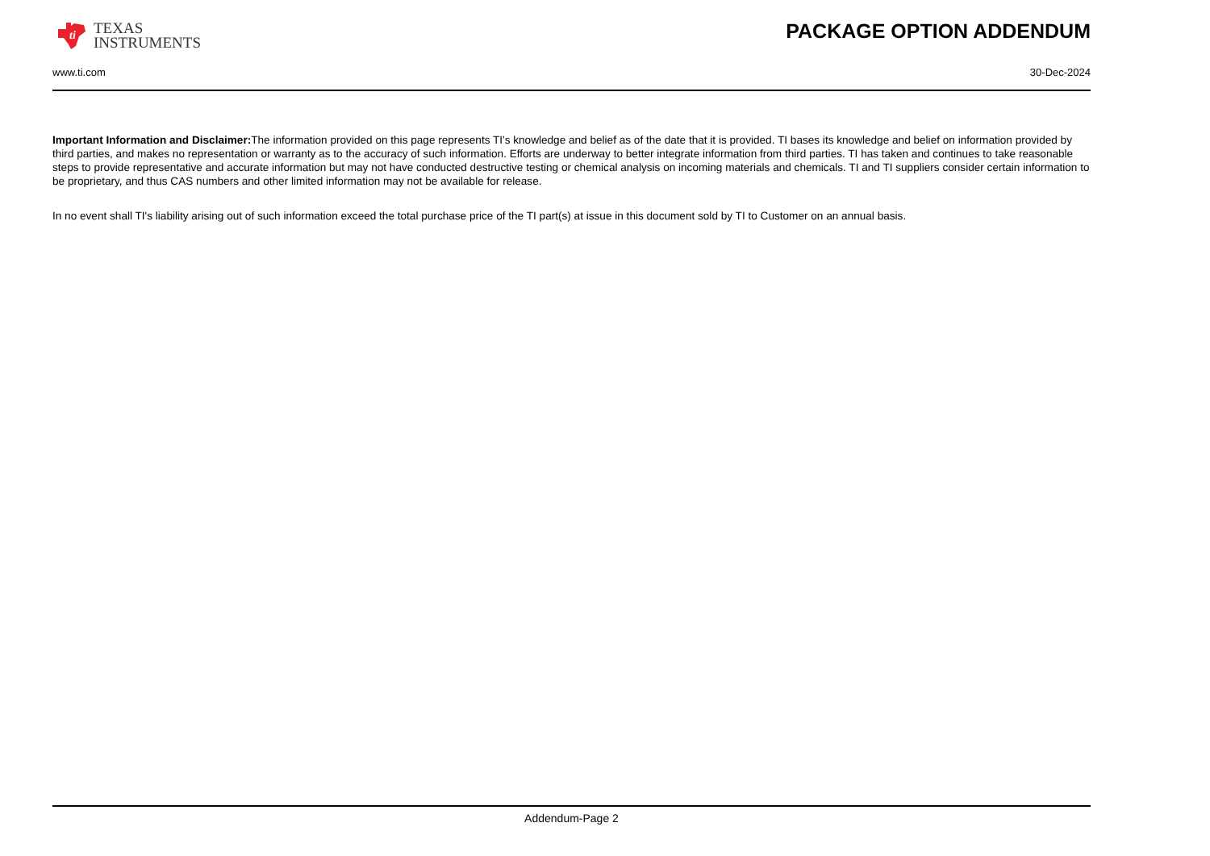ti
TEXAS
INSTRUMENTS
PACKAGE OPTION ADDENDUM
www.ti.com 30-Dec-2024
Important Information and Disclaimer: The information provided on this page represents TI's knowledge and belief as of the date that it is provided. TI bases its knowledge and belief on information provided by third parties, and makes no representation or warranty as to the accuracy of such information. Efforts are underway to better integrate information from third parties. TI has taken and continues to take reasonable steps to provide representative and accurate information but may not have conducted destructive testing or chemical analysis on incoming materials and chemicals. TI and TI suppliers consider certain information to be proprietary, and thus CAS numbers and other limited information may not be available for release.
In no event shall TI's liability arising out of such information exceed the total purchase price of the TI part(s) at issue in this document sold by TI to Customer on an annual basis.
Addendum-Page 2